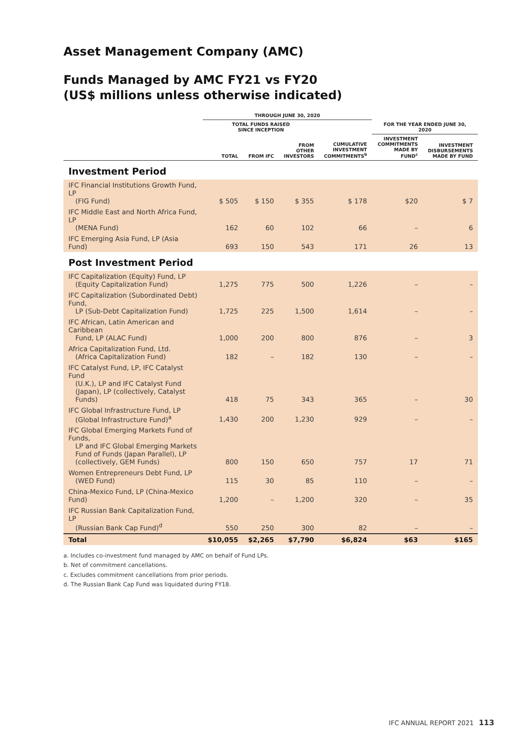Asset Management Company (AMC)
Funds Managed by AMC FY21 vs FY20
(US$ millions unless otherwise indicated)
| | THROUGH JUNE 30, 2020 | | | | | |
| --- | --- | --- | --- | --- | --- | --- |
| | TOTAL FUNDS RAISED SINCE INCEPTION | | | | FOR THE YEAR ENDED JUNE 30, 2020 | |
| | TOTAL | FROM IFC | FROM OTHER INVESTORS | CUMULATIVE INVESTMENT COMMITMENTS<sup>b</sup> | INVESTMENT COMMITMENTS MADE BY FUND<sup>c</sup> | INVESTMENT DISBURSEMENTS MADE BY FUND |
| Investment Period | | | | | | |
| IFC Financial Institutions Growth Fund, LP (FIG Fund) | $ 505 | $ 150 | $ 355 | $ 178 | $20 | $ 7 |
| IFC Middle East and North Africa Fund, LP (MENA Fund) | 162 | 60 | 102 | 66 | – | 6 |
| IFC Emerging Asia Fund, LP (Asia Fund) | 693 | 150 | 543 | 171 | 26 | 13 |
| Post Investment Period | | | | | | |
| IFC Capitalization (Equity) Fund, LP (Equity Capitalization Fund) | 1,275 | 775 | 500 | 1,226 | – | – |
| IFC Capitalization (Subordinated Debt) Fund, LP (Sub-Debt Capitalization Fund) | 1,725 | 225 | 1,500 | 1,614 | – | – |
| IFC African, Latin American and Caribbean Fund, LP (ALAC Fund) | 1,000 | 200 | 800 | 876 | – | 3 |
| Africa Capitalization Fund, Ltd. (Africa Capitalization Fund) | 182 | – | 182 | 130 | – | – |
| IFC Catalyst Fund, LP, IFC Catalyst Fund (U.K.), LP and IFC Catalyst Fund (Japan), LP (collectively, Catalyst Funds) | 418 | 75 | 343 | 365 | – | 30 |
| IFC Global Infrastructure Fund, LP (Global Infrastructure Fund)<sup>a</sup> | 1,430 | 200 | 1,230 | 929 | – | – |
| IFC Global Emerging Markets Fund of Funds, LP and IFC Global Emerging Markets Fund of Funds (Japan Parallel), LP (collectively, GEM Funds) | 800 | 150 | 650 | 757 | 17 | 71 |
| Women Entrepreneurs Debt Fund, LP (WED Fund) | 115 | 30 | 85 | 110 | – | – |
| China-Mexico Fund, LP (China-Mexico Fund) | 1,200 | – | 1,200 | 320 | – | 35 |
| IFC Russian Bank Capitalization Fund, LP (Russian Bank Cap Fund)<sup>d</sup> | 550 | 250 | 300 | 82 | – | – |
| Total | $10,055 | $2,265 | $7,790 | $6,824 | $63 | $165 |
a. Includes co-investment fund managed by AMC on behalf of Fund LPs.
b. Net of commitment cancellations.
c. Excludes commitment cancellations from prior periods.
d. The Russian Bank Cap Fund was liquidated during FY18.
IFC ANNUAL REPORT 2021 113